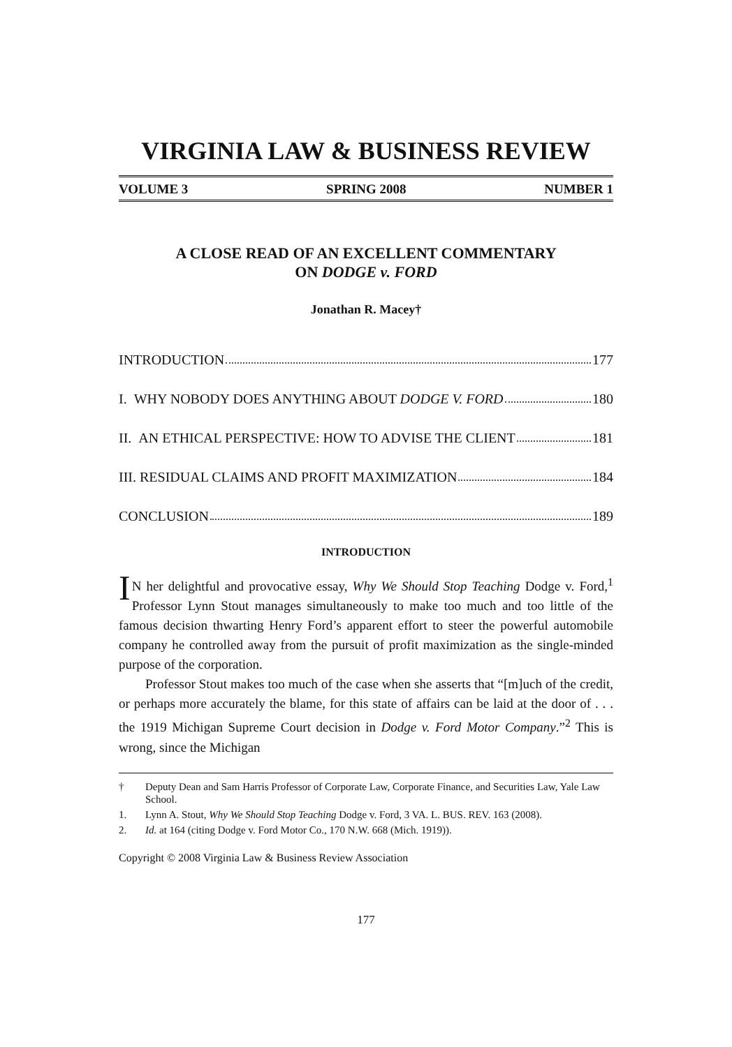VIRGINIA LAW & BUSINESS REVIEW
VOLUME 3 SPRING 2008 NUMBER 1
A CLOSE READ OF AN EXCELLENT COMMENTARY
ON DODGE v. FORD
Jonathan R. Macey†
INTRODUCTION 177
I. WHY NOBODY DOES ANYTHING ABOUT DODGE V. FORD 180
II. AN ETHICAL PERSPECTIVE: HOW TO ADVISE THE CLIENT 181
III. RESIDUAL CLAIMS AND PROFIT MAXIMIZATION 184
CONCLUSION 189
INTRODUCTION
IN her delightful and provocative essay, Why We Should Stop Teaching Dodge v. Ford,<sup>1</sup> Professor Lynn Stout manages simultaneously to make too much and too little of the famous decision thwarting Henry Ford’s apparent effort to steer the powerful automobile company he controlled away from the pursuit of profit maximization as the single-minded purpose of the corporation.
Professor Stout makes too much of the case when she asserts that “[m]uch of the credit, or perhaps more accurately the blame, for this state of affairs can be laid at the door of . . . the 1919 Michigan Supreme Court decision in Dodge v. Ford Motor Company.”<sup>2</sup> This is wrong, since the Michigan
† Deputy Dean and Sam Harris Professor of Corporate Law, Corporate Finance, and Securities Law, Yale Law School.
1. Lynn A. Stout, Why We Should Stop Teaching Dodge v. Ford, 3 VA. L. BUS. REV. 163 (2008).
2. Id. at 164 (citing Dodge v. Ford Motor Co., 170 N.W. 668 (Mich. 1919)).
Copyright © 2008 Virginia Law & Business Review Association
177